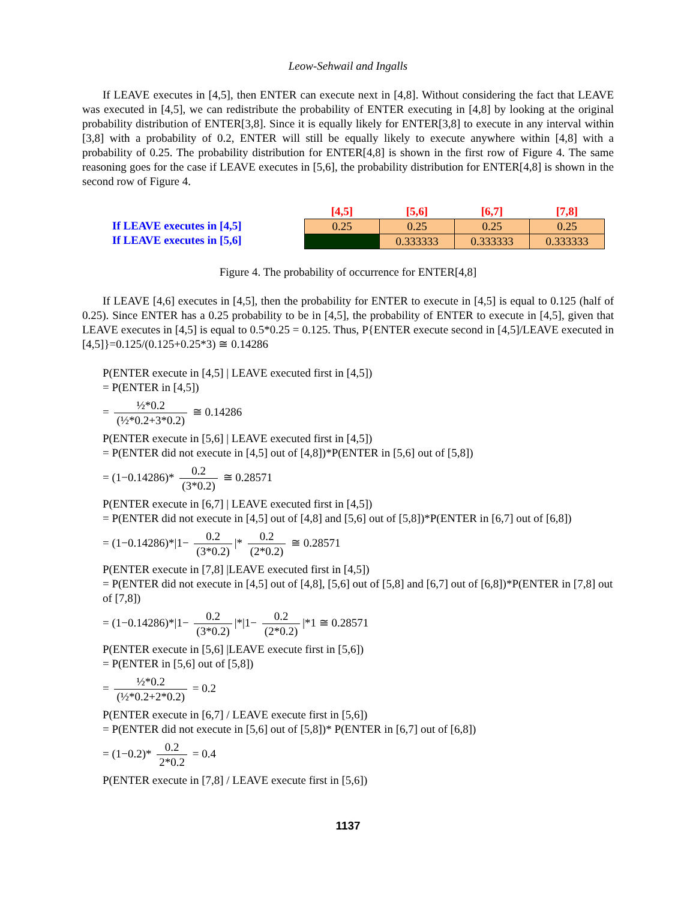Leow-Sehwail and Ingalls
If LEAVE executes in [4,5], then ENTER can execute next in [4,8]. Without considering the fact that LEAVE was executed in [4,5], we can redistribute the probability of ENTER executing in [4,8] by looking at the original probability distribution of ENTER[3,8]. Since it is equally likely for ENTER[3,8] to execute in any interval within [3,8] with a probability of 0.2, ENTER will still be equally likely to execute anywhere within [4,8] with a probability of 0.25. The probability distribution for ENTER[4,8] is shown in the first row of Figure 4. The same reasoning goes for the case if LEAVE executes in [5,6], the probability distribution for ENTER[4,8] is shown in the second row of Figure 4.
If LEAVE executes in [4,5]
If LEAVE executes in [5,6]
| [4,5] | [5,6] | [6,7] | [7,8] |
| --- | --- | --- | --- |
| 0.25 | 0.25 | 0.25 | 0.25 |
| | 0.333333 | 0.333333 | 0.333333 |
Figure 4. The probability of occurrence for ENTER[4,8]
If LEAVE [4,6] executes in [4,5], then the probability for ENTER to execute in [4,5] is equal to 0.125 (half of 0.25). Since ENTER has a 0.25 probability to be in [4,5], the probability of ENTER to execute in [4,5], given that LEAVE executes in [4,5] is equal to 0.5*0.25 = 0.125. Thus, P{ENTER execute second in [4,5]/LEAVE executed in [4,5]}=0.125/(0.125+0.25*3) ≅ 0.14286
P(ENTER execute in [4,5] | LEAVE executed first in [4,5])
= P(ENTER in [4,5])
= ½*0.2 (½*0.2+3*0.2) ≅ 0.14286
P(ENTER execute in [5,6] | LEAVE executed first in [4,5])
= P(ENTER did not execute in [4,5] out of [4,8])*P(ENTER in [5,6] out of [5,8])
= (1−0.14286)* 0.2 (3*0.2) ≅ 0.28571
P(ENTER execute in [6,7] | LEAVE executed first in [4,5])
= P(ENTER did not execute in [4,5] out of [4,8] and [5,6] out of [5,8])*P(ENTER in [6,7] out of [6,8])
= (1−0.14286)*|1− 0.2 (3*0.2) |* 0.2 (2*0.2) ≅ 0.28571
P(ENTER execute in [7,8] |LEAVE executed first in [4,5])
= P(ENTER did not execute in [4,5] out of [4,8], [5,6] out of [5,8] and [6,7] out of [6,8])*P(ENTER in [7,8] out of [7,8])
= (1−0.14286)*|1− 0.2 (3*0.2) |*|1− 0.2 (2*0.2) |*1 ≅ 0.28571
P(ENTER execute in [5,6] |LEAVE execute first in [5,6])
= P(ENTER in [5,6] out of [5,8])
= ½*0.2 (½*0.2+2*0.2) = 0.2
P(ENTER execute in [6,7] / LEAVE execute first in [5,6])
= P(ENTER did not execute in [5,6] out of [5,8])* P(ENTER in [6,7] out of [6,8])
= (1−0.2)* 0.2 2*0.2 = 0.4
P(ENTER execute in [7,8] / LEAVE execute first in [5,6])
1137